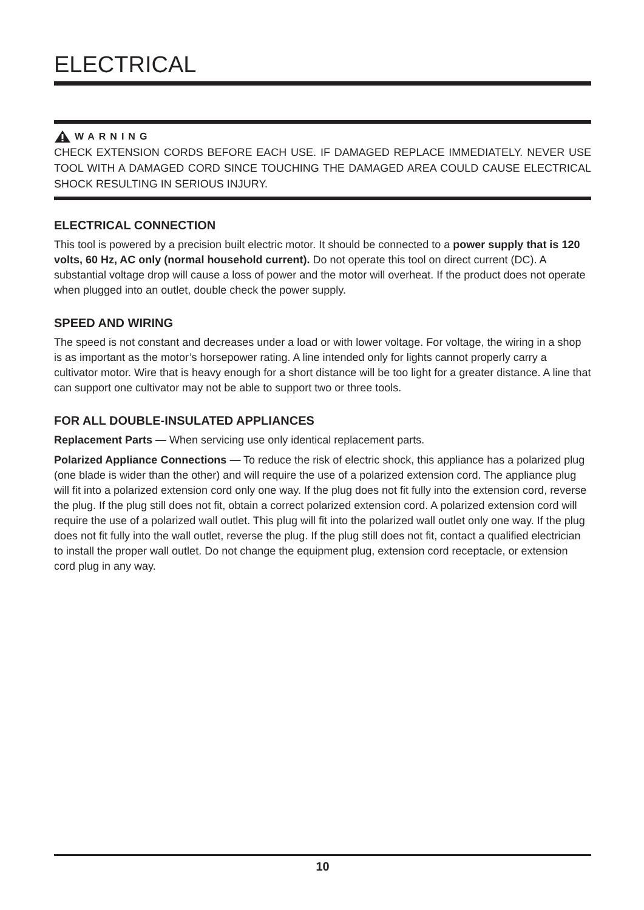ELECTRICAL
WARNING
CHECK EXTENSION CORDS BEFORE EACH USE. IF DAMAGED REPLACE IMMEDIATELY. NEVER USE TOOL WITH A DAMAGED CORD SINCE TOUCHING THE DAMAGED AREA COULD CAUSE ELECTRICAL SHOCK RESULTING IN SERIOUS INJURY.
ELECTRICAL CONNECTION
This tool is powered by a precision built electric motor. It should be connected to a power supply that is 120 volts, 60 Hz, AC only (normal household current). Do not operate this tool on direct current (DC). A substantial voltage drop will cause a loss of power and the motor will overheat. If the product does not operate when plugged into an outlet, double check the power supply.
SPEED AND WIRING
The speed is not constant and decreases under a load or with lower voltage. For voltage, the wiring in a shop is as important as the motor’s horsepower rating. A line intended only for lights cannot properly carry a cultivator motor. Wire that is heavy enough for a short distance will be too light for a greater distance. A line that can support one cultivator may not be able to support two or three tools.
FOR ALL DOUBLE-INSULATED APPLIANCES
Replacement Parts — When servicing use only identical replacement parts.
Polarized Appliance Connections — To reduce the risk of electric shock, this appliance has a polarized plug (one blade is wider than the other) and will require the use of a polarized extension cord. The appliance plug will fit into a polarized extension cord only one way. If the plug does not fit fully into the extension cord, reverse the plug. If the plug still does not fit, obtain a correct polarized extension cord. A polarized extension cord will require the use of a polarized wall outlet. This plug will fit into the polarized wall outlet only one way. If the plug does not fit fully into the wall outlet, reverse the plug. If the plug still does not fit, contact a qualified electrician to install the proper wall outlet. Do not change the equipment plug, extension cord receptacle, or extension cord plug in any way.
10